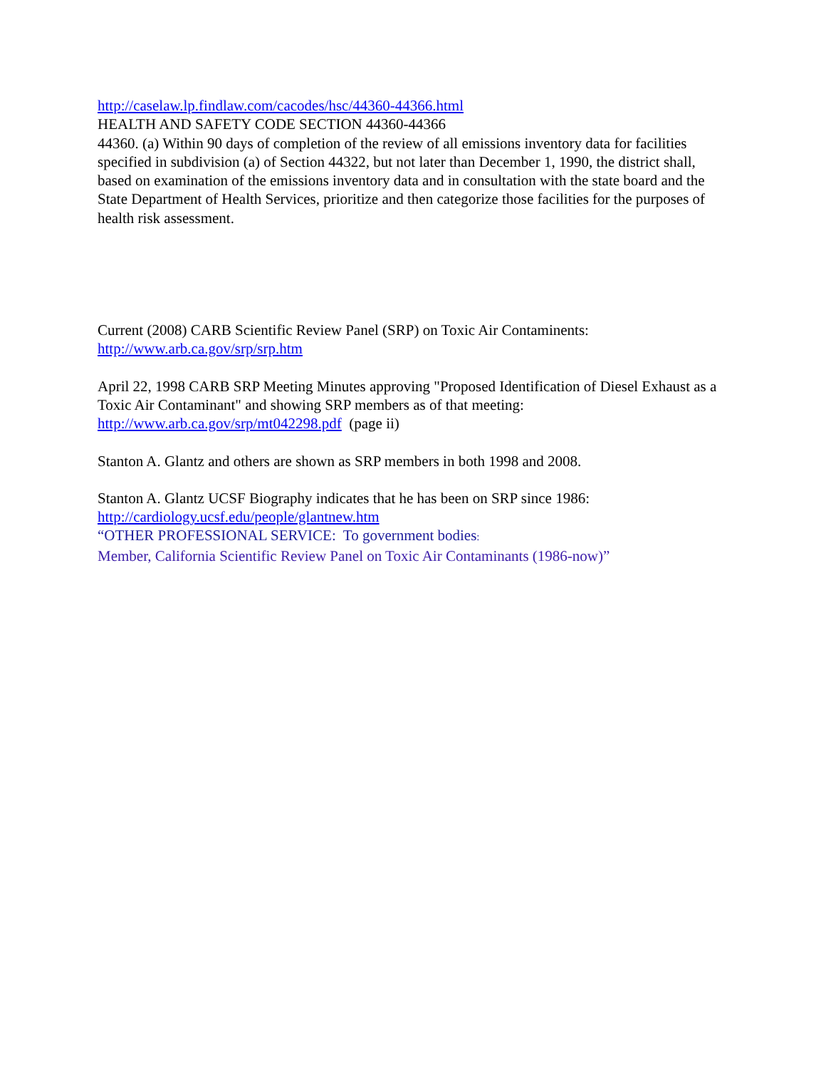http://caselaw.lp.findlaw.com/cacodes/hsc/44360-44366.html
HEALTH AND SAFETY CODE SECTION 44360-44366
44360. (a) Within 90 days of completion of the review of all emissions inventory data for facilities specified in subdivision (a) of Section 44322, but not later than December 1, 1990, the district shall, based on examination of the emissions inventory data and in consultation with the state board and the State Department of Health Services, prioritize and then categorize those facilities for the purposes of health risk assessment.
Current (2008) CARB Scientific Review Panel (SRP) on Toxic Air Contaminents:
http://www.arb.ca.gov/srp/srp.htm
April 22, 1998 CARB SRP Meeting Minutes approving "Proposed Identification of Diesel Exhaust as a Toxic Air Contaminant" and showing SRP members as of that meeting:
http://www.arb.ca.gov/srp/mt042298.pdf (page ii)
Stanton A. Glantz and others are shown as SRP members in both 1998 and 2008.
Stanton A. Glantz UCSF Biography indicates that he has been on SRP since 1986:
http://cardiology.ucsf.edu/people/glantnew.htm
“OTHER PROFESSIONAL SERVICE: To government bodies:
Member, California Scientific Review Panel on Toxic Air Contaminants (1986-now)”